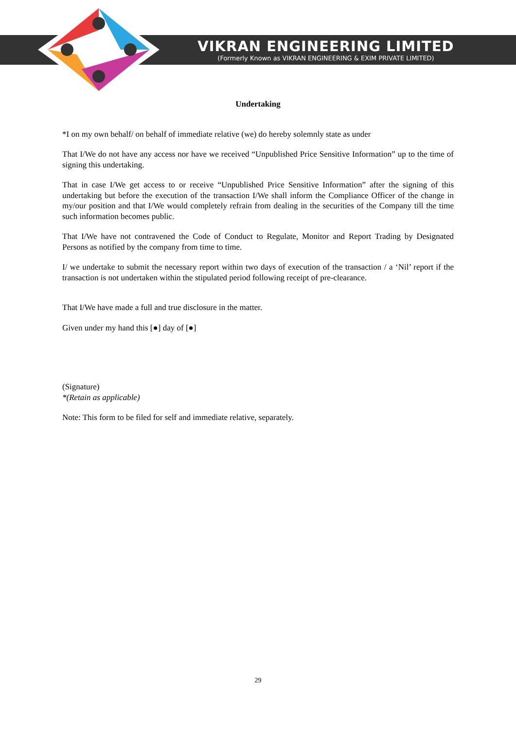VIKRAN ENGINEERING LIMITED
(Formerly Known as VIKRAN ENGINEERING & EXIM PRIVATE LIMITED)
Undertaking
*I on my own behalf/ on behalf of immediate relative (we) do hereby solemnly state as under
That I/We do not have any access nor have we received “Unpublished Price Sensitive Information” up to the time of signing this undertaking.
That in case I/We get access to or receive “Unpublished Price Sensitive Information” after the signing of this undertaking but before the execution of the transaction I/We shall inform the Compliance Officer of the change in my/our position and that I/We would completely refrain from dealing in the securities of the Company till the time such information becomes public.
That I/We have not contravened the Code of Conduct to Regulate, Monitor and Report Trading by Designated Persons as notified by the company from time to time.
I/ we undertake to submit the necessary report within two days of execution of the transaction / a ‘Nil’ report if the transaction is not undertaken within the stipulated period following receipt of pre-clearance.
That I/We have made a full and true disclosure in the matter.
Given under my hand this [●] day of [●]
(Signature)
*(Retain as applicable)
Note: This form to be filed for self and immediate relative, separately.
29